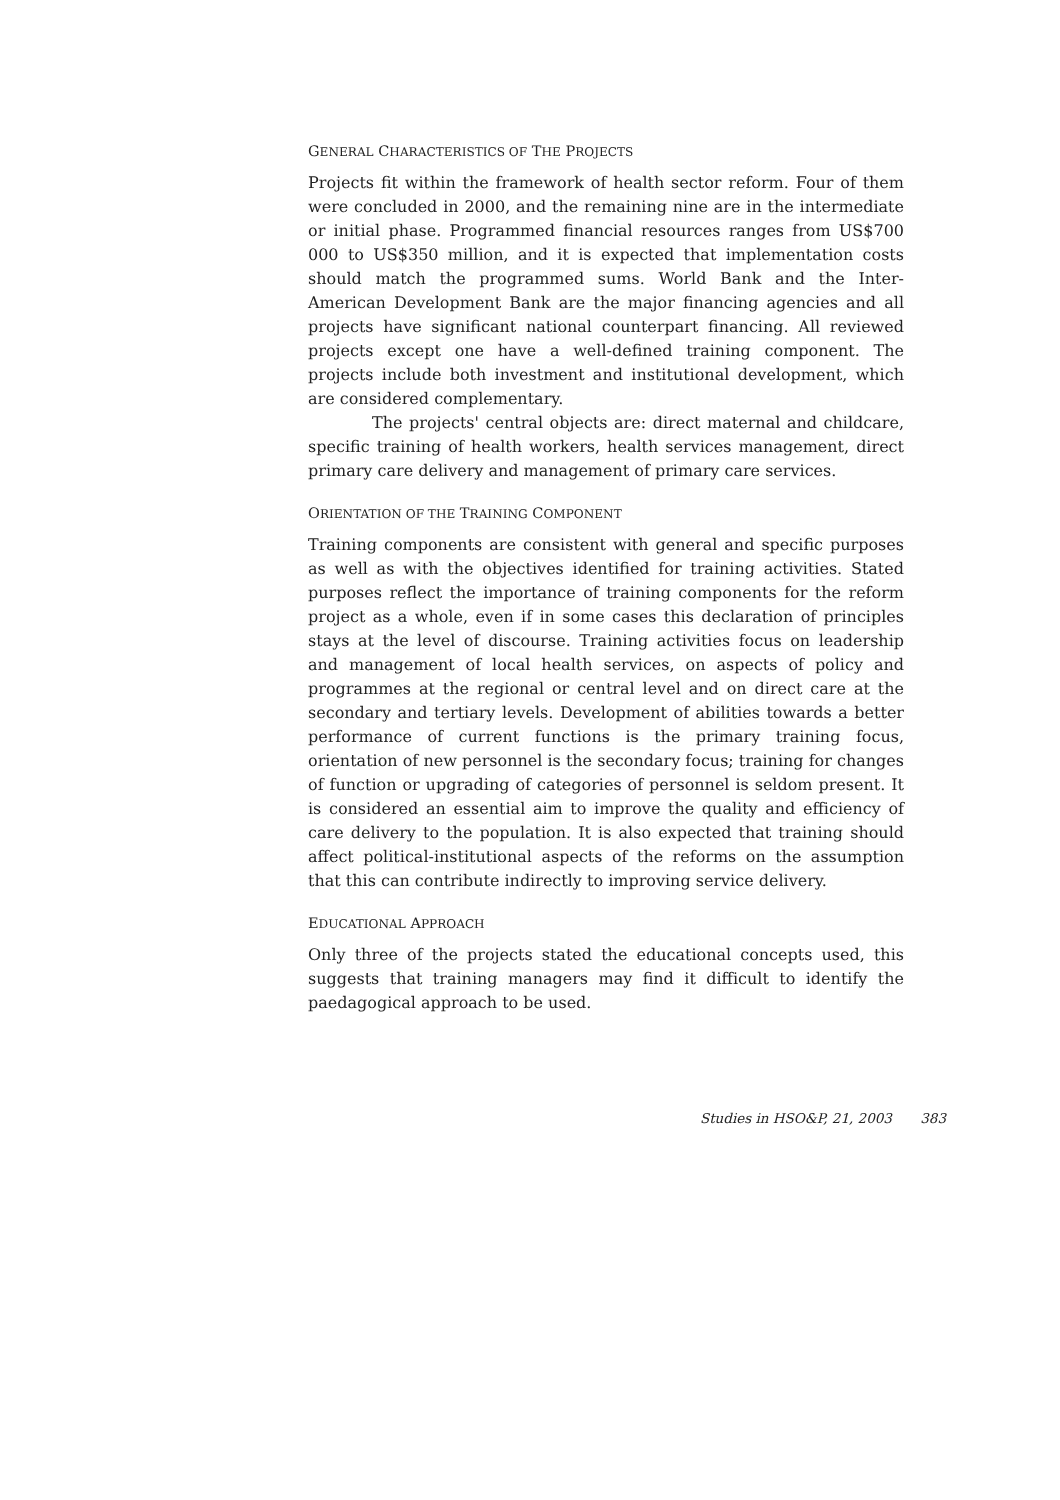GENERAL CHARACTERISTICS OF THE PROJECTS
Projects fit within the framework of health sector reform. Four of them were concluded in 2000, and the remaining nine are in the intermediate or initial phase. Programmed financial resources ranges from US$700 000 to US$350 million, and it is expected that implementation costs should match the programmed sums. World Bank and the Inter-American Development Bank are the major financing agencies and all projects have significant national counterpart financing. All reviewed projects except one have a well-defined training component. The projects include both investment and institutional development, which are considered complementary.
The projects' central objects are: direct maternal and childcare, specific training of health workers, health services management, direct primary care delivery and management of primary care services.
ORIENTATION OF THE TRAINING COMPONENT
Training components are consistent with general and specific purposes as well as with the objectives identified for training activities. Stated purposes reflect the importance of training components for the reform project as a whole, even if in some cases this declaration of principles stays at the level of discourse. Training activities focus on leadership and management of local health services, on aspects of policy and programmes at the regional or central level and on direct care at the secondary and tertiary levels. Development of abilities towards a better performance of current functions is the primary training focus, orientation of new personnel is the secondary focus; training for changes of function or upgrading of categories of personnel is seldom present. It is considered an essential aim to improve the quality and efficiency of care delivery to the population. It is also expected that training should affect political-institutional aspects of the reforms on the assumption that this can contribute indirectly to improving service delivery.
EDUCATIONAL APPROACH
Only three of the projects stated the educational concepts used, this suggests that training managers may find it difficult to identify the paedagogical approach to be used.
Studies in HSO&P, 21, 2003 383